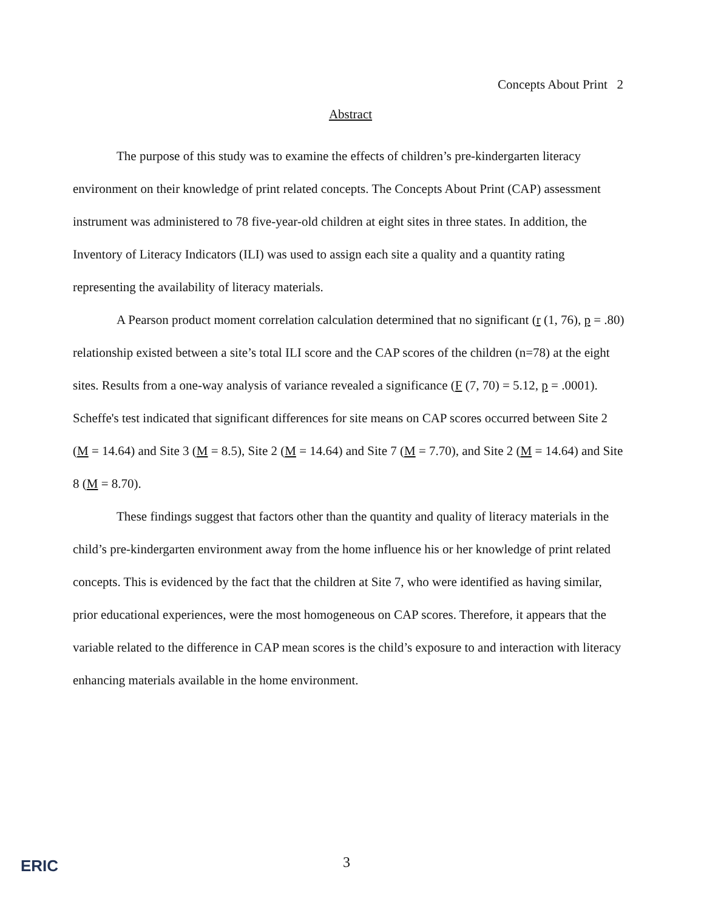Concepts About Print 2
Abstract
The purpose of this study was to examine the effects of children’s pre-kindergarten literacy environment on their knowledge of print related concepts. The Concepts About Print (CAP) assessment instrument was administered to 78 five-year-old children at eight sites in three states. In addition, the Inventory of Literacy Indicators (ILI) was used to assign each site a quality and a quantity rating representing the availability of literacy materials.
A Pearson product moment correlation calculation determined that no significant (r (1, 76), p = .80) relationship existed between a site’s total ILI score and the CAP scores of the children (n=78) at the eight sites. Results from a one-way analysis of variance revealed a significance (F (7, 70) = 5.12, p = .0001). Scheffe's test indicated that significant differences for site means on CAP scores occurred between Site 2 (M = 14.64) and Site 3 (M = 8.5), Site 2 (M = 14.64) and Site 7 (M = 7.70), and Site 2 (M = 14.64) and Site 8 (M = 8.70).
These findings suggest that factors other than the quantity and quality of literacy materials in the child’s pre-kindergarten environment away from the home influence his or her knowledge of print related concepts. This is evidenced by the fact that the children at Site 7, who were identified as having similar, prior educational experiences, were the most homogeneous on CAP scores. Therefore, it appears that the variable related to the difference in CAP mean scores is the child’s exposure to and interaction with literacy enhancing materials available in the home environment.
ERIC
3